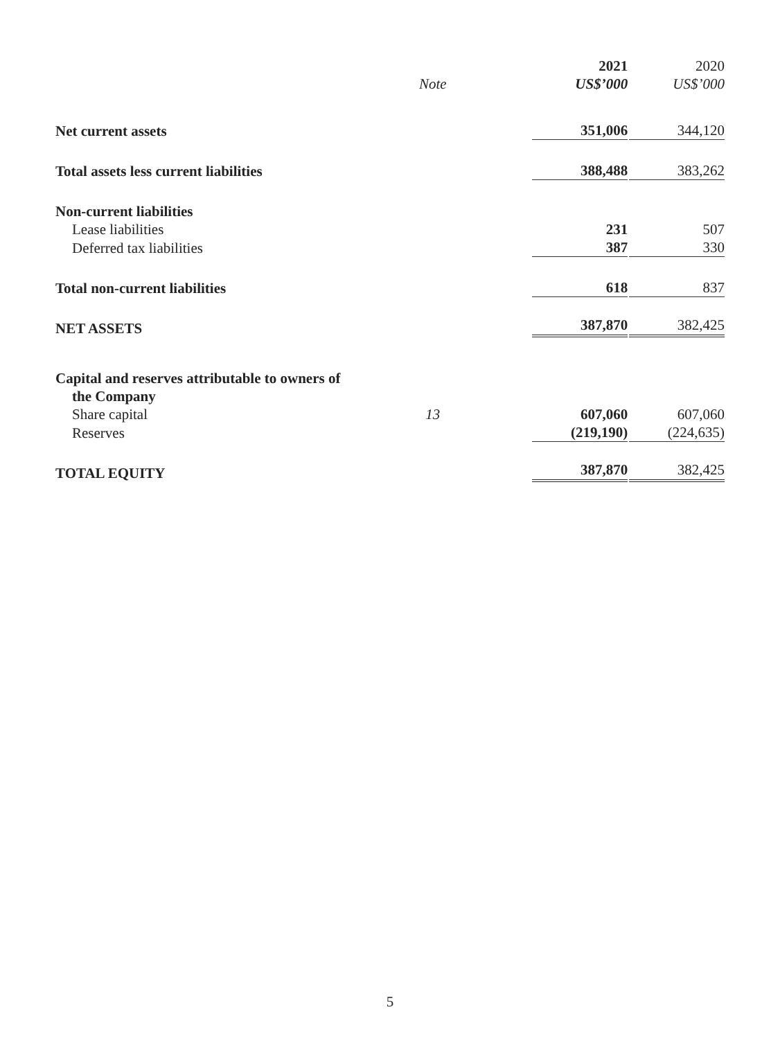| | Note | 2021 US$’000 | 2020 US$’000 |
| --- | --- | --- | --- |
| Net current assets | | 351,006 | 344,120 |
| Total assets less current liabilities | | 388,488 | 383,262 |
| Non-current liabilities | | | |
| Lease liabilities | | 231 | 507 |
| Deferred tax liabilities | | 387 | 330 |
| Total non-current liabilities | | 618 | 837 |
| NET ASSETS | | 387,870 | 382,425 |
| Capital and reserves attributable to owners of | | | |
| the Company | | | |
| Share capital | 13 | 607,060 | 607,060 |
| Reserves | | (219,190) | (224,635) |
| TOTAL EQUITY | | 387,870 | 382,425 |
5